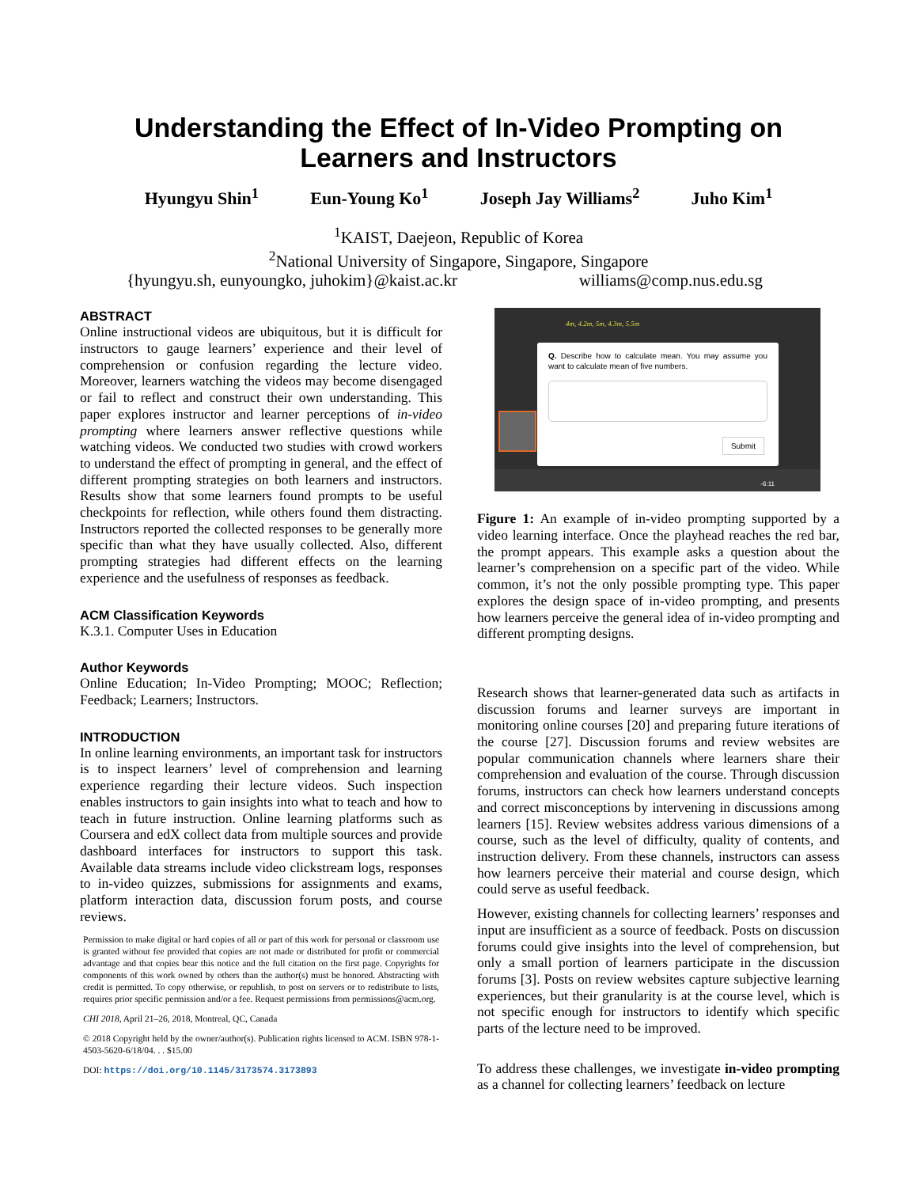Understanding the Effect of In-Video Prompting on
Learners and Instructors
Hyungyu Shin<sup>1</sup> Eun-Young Ko<sup>1</sup> Joseph Jay Williams<sup>2</sup> Juho Kim<sup>1</sup>
<sup>1</sup> KAIST, Daejeon, Republic of Korea
<sup>2</sup> National University of Singapore, Singapore, Singapore
{hyungyu.sh, eunyoungko, juhokim}@kaist.ac.kr williams@comp.nus.edu.sg
ABSTRACT
Online instructional videos are ubiquitous, but it is difficult for instructors to gauge learners’ experience and their level of comprehension or confusion regarding the lecture video. Moreover, learners watching the videos may become disengaged or fail to reflect and construct their own understanding. This paper explores instructor and learner perceptions of in-video prompting where learners answer reflective questions while watching videos. We conducted two studies with crowd workers to understand the effect of prompting in general, and the effect of different prompting strategies on both learners and instructors. Results show that some learners found prompts to be useful checkpoints for reflection, while others found them distracting. Instructors reported the collected responses to be generally more specific than what they have usually collected. Also, different prompting strategies had different effects on the learning experience and the usefulness of responses as feedback.
ACM Classification Keywords
K.3.1. Computer Uses in Education
Author Keywords
Online Education; In-Video Prompting; MOOC; Reflection; Feedback; Learners; Instructors.
INTRODUCTION
In online learning environments, an important task for instructors is to inspect learners’ level of comprehension and learning experience regarding their lecture videos. Such inspection enables instructors to gain insights into what to teach and how to teach in future instruction. Online learning platforms such as Coursera and edX collect data from multiple sources and provide dashboard interfaces for instructors to support this task. Available data streams include video clickstream logs, responses to in-video quizzes, submissions for assignments and exams, platform interaction data, discussion forum posts, and course reviews.
Permission to make digital or hard copies of all or part of this work for personal or classroom use is granted without fee provided that copies are not made or distributed for profit or commercial advantage and that copies bear this notice and the full citation on the first page. Copyrights for components of this work owned by others than the author(s) must be honored. Abstracting with credit is permitted. To copy otherwise, or republish, to post on servers or to redistribute to lists, requires prior specific permission and/or a fee. Request permissions from permissions@acm.org.
CHI 2018, April 21–26, 2018, Montreal, QC, Canada
© 2018 Copyright held by the owner/author(s). Publication rights licensed to ACM. ISBN 978-1-4503-5620-6/18/04. . . $15.00
DOI: https://doi.org/10.1145/3173574.3173893
4m, 4.2m, 5m, 4.3m, 5.5m
Q. Describe how to calculate mean. You may assume you want to calculate mean of five numbers.
Submit
-6:11
Figure 1: An example of in-video prompting supported by a video learning interface. Once the playhead reaches the red bar, the prompt appears. This example asks a question about the learner’s comprehension on a specific part of the video. While common, it’s not the only possible prompting type. This paper explores the design space of in-video prompting, and presents how learners perceive the general idea of in-video prompting and different prompting designs.
Research shows that learner-generated data such as artifacts in discussion forums and learner surveys are important in monitoring online courses [20] and preparing future iterations of the course [27]. Discussion forums and review websites are popular communication channels where learners share their comprehension and evaluation of the course. Through discussion forums, instructors can check how learners understand concepts and correct misconceptions by intervening in discussions among learners [15]. Review websites address various dimensions of a course, such as the level of difficulty, quality of contents, and instruction delivery. From these channels, instructors can assess how learners perceive their material and course design, which could serve as useful feedback.
However, existing channels for collecting learners’ responses and input are insufficient as a source of feedback. Posts on discussion forums could give insights into the level of comprehension, but only a small portion of learners participate in the discussion forums [3]. Posts on review websites capture subjective learning experiences, but their granularity is at the course level, which is not specific enough for instructors to identify which specific parts of the lecture need to be improved.
To address these challenges, we investigate in-video prompting as a channel for collecting learners’ feedback on lecture